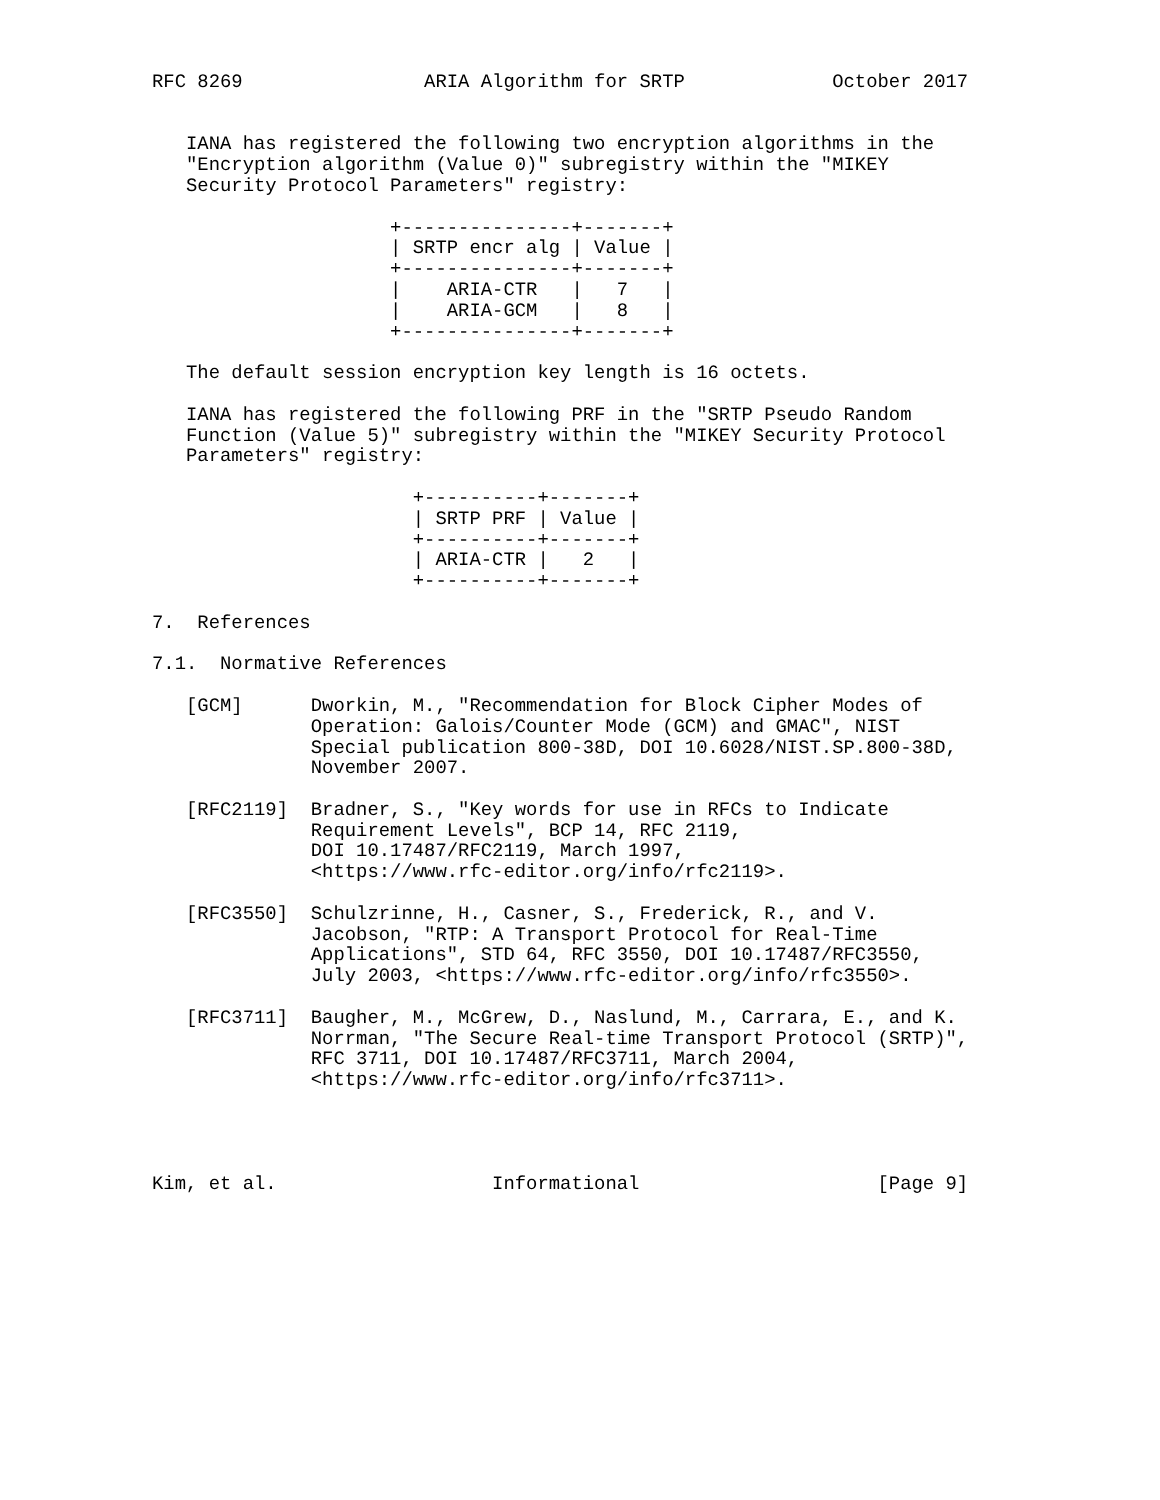RFC 8269                ARIA Algorithm for SRTP             October 2017


   IANA has registered the following two encryption algorithms in the
   "Encryption algorithm (Value 0)" subregistry within the "MIKEY
   Security Protocol Parameters" registry:

                     +---------------+-------+
                     | SRTP encr alg | Value |
                     +---------------+-------+
                     |    ARIA-CTR   |   7   |
                     |    ARIA-GCM   |   8   |
                     +---------------+-------+

   The default session encryption key length is 16 octets.

   IANA has registered the following PRF in the "SRTP Pseudo Random
   Function (Value 5)" subregistry within the "MIKEY Security Protocol
   Parameters" registry:

                       +----------+-------+
                       | SRTP PRF | Value |
                       +----------+-------+
                       | ARIA-CTR |   2   |
                       +----------+-------+

7.  References

7.1.  Normative References

   [GCM]      Dworkin, M., "Recommendation for Block Cipher Modes of
              Operation: Galois/Counter Mode (GCM) and GMAC", NIST
              Special publication 800-38D, DOI 10.6028/NIST.SP.800-38D,
              November 2007.

   [RFC2119]  Bradner, S., "Key words for use in RFCs to Indicate
              Requirement Levels", BCP 14, RFC 2119,
              DOI 10.17487/RFC2119, March 1997,
              <https://www.rfc-editor.org/info/rfc2119>.

   [RFC3550]  Schulzrinne, H., Casner, S., Frederick, R., and V.
              Jacobson, "RTP: A Transport Protocol for Real-Time
              Applications", STD 64, RFC 3550, DOI 10.17487/RFC3550,
              July 2003, <https://www.rfc-editor.org/info/rfc3550>.

   [RFC3711]  Baugher, M., McGrew, D., Naslund, M., Carrara, E., and K.
              Norrman, "The Secure Real-time Transport Protocol (SRTP)",
              RFC 3711, DOI 10.17487/RFC3711, March 2004,
              <https://www.rfc-editor.org/info/rfc3711>.




Kim, et al.                   Informational                     [Page 9]